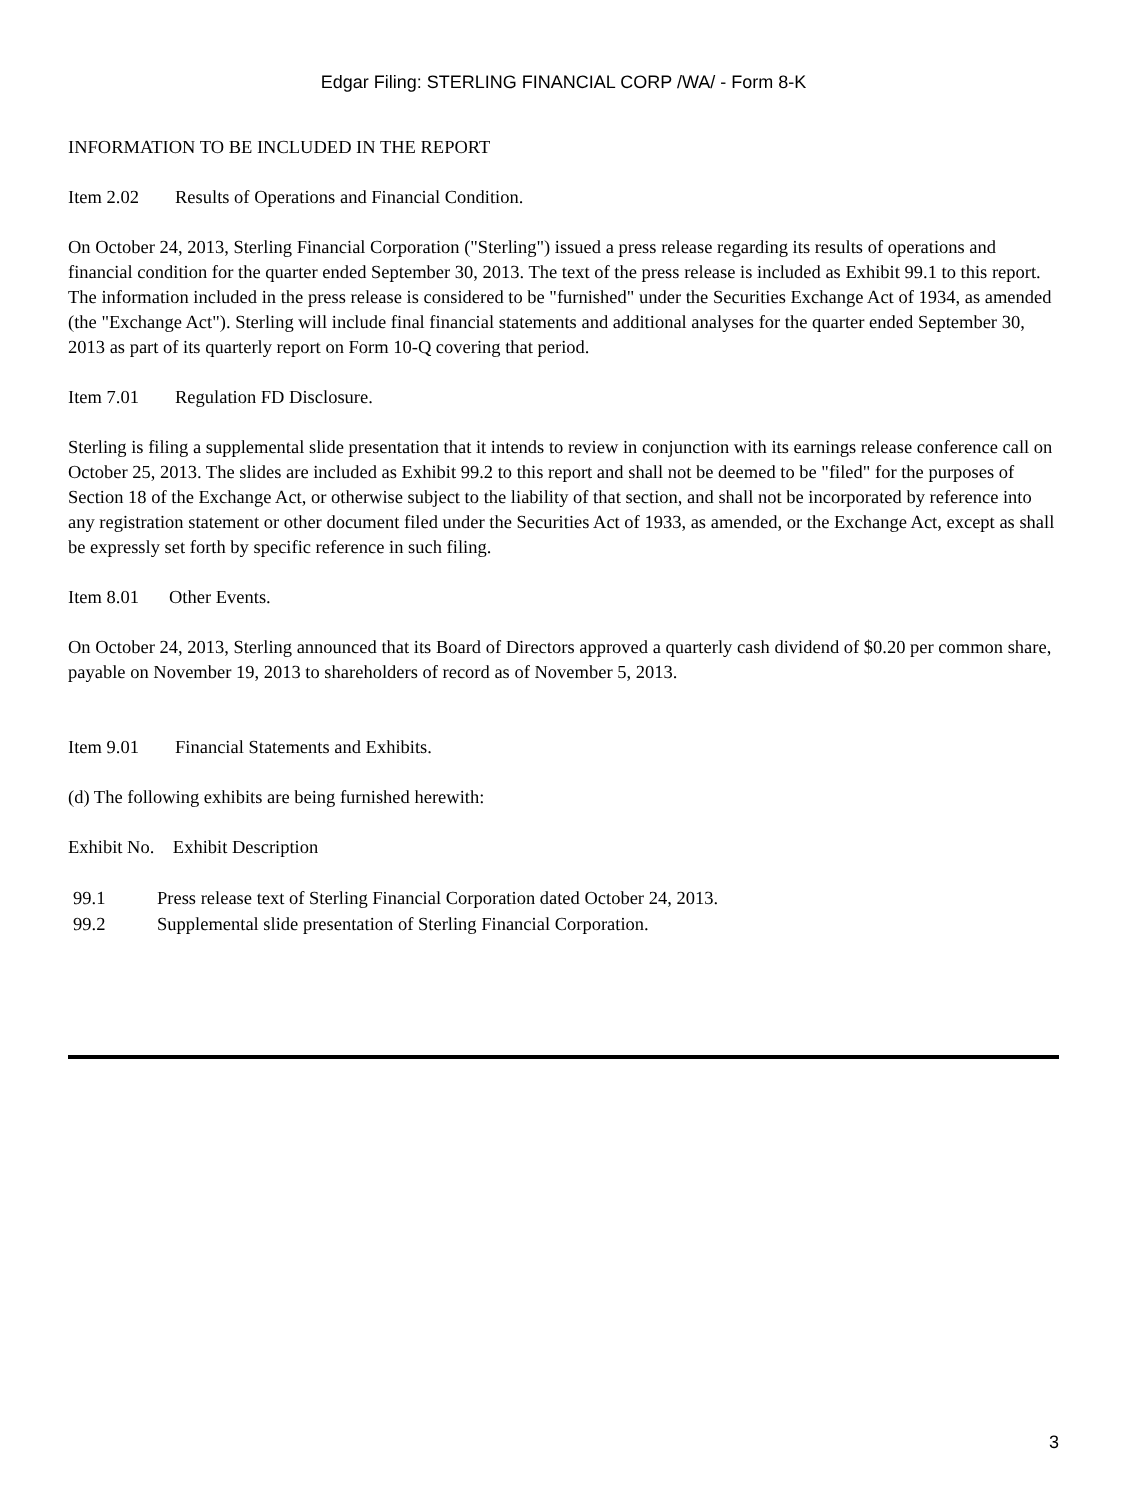Edgar Filing: STERLING FINANCIAL CORP /WA/ - Form 8-K
INFORMATION TO BE INCLUDED IN THE REPORT
Item 2.02 Results of Operations and Financial Condition.
On October 24, 2013, Sterling Financial Corporation ("Sterling") issued a press release regarding its results of operations and financial condition for the quarter ended September 30, 2013. The text of the press release is included as Exhibit 99.1 to this report. The information included in the press release is considered to be "furnished" under the Securities Exchange Act of 1934, as amended (the "Exchange Act"). Sterling will include final financial statements and additional analyses for the quarter ended September 30, 2013 as part of its quarterly report on Form 10-Q covering that period.
Item 7.01 Regulation FD Disclosure.
Sterling is filing a supplemental slide presentation that it intends to review in conjunction with its earnings release conference call on October 25, 2013. The slides are included as Exhibit 99.2 to this report and shall not be deemed to be "filed" for the purposes of Section 18 of the Exchange Act, or otherwise subject to the liability of that section, and shall not be incorporated by reference into any registration statement or other document filed under the Securities Act of 1933, as amended, or the Exchange Act, except as shall be expressly set forth by specific reference in such filing.
Item 8.01 Other Events.
On October 24, 2013, Sterling announced that its Board of Directors approved a quarterly cash dividend of $0.20 per common share, payable on November 19, 2013 to shareholders of record as of November 5, 2013.
Item 9.01 Financial Statements and Exhibits.
(d) The following exhibits are being furnished herewith:
Exhibit No. Exhibit Description
| 99.1 | Press release text of Sterling Financial Corporation dated October 24, 2013. |
| 99.2 | Supplemental slide presentation of Sterling Financial Corporation. |
3